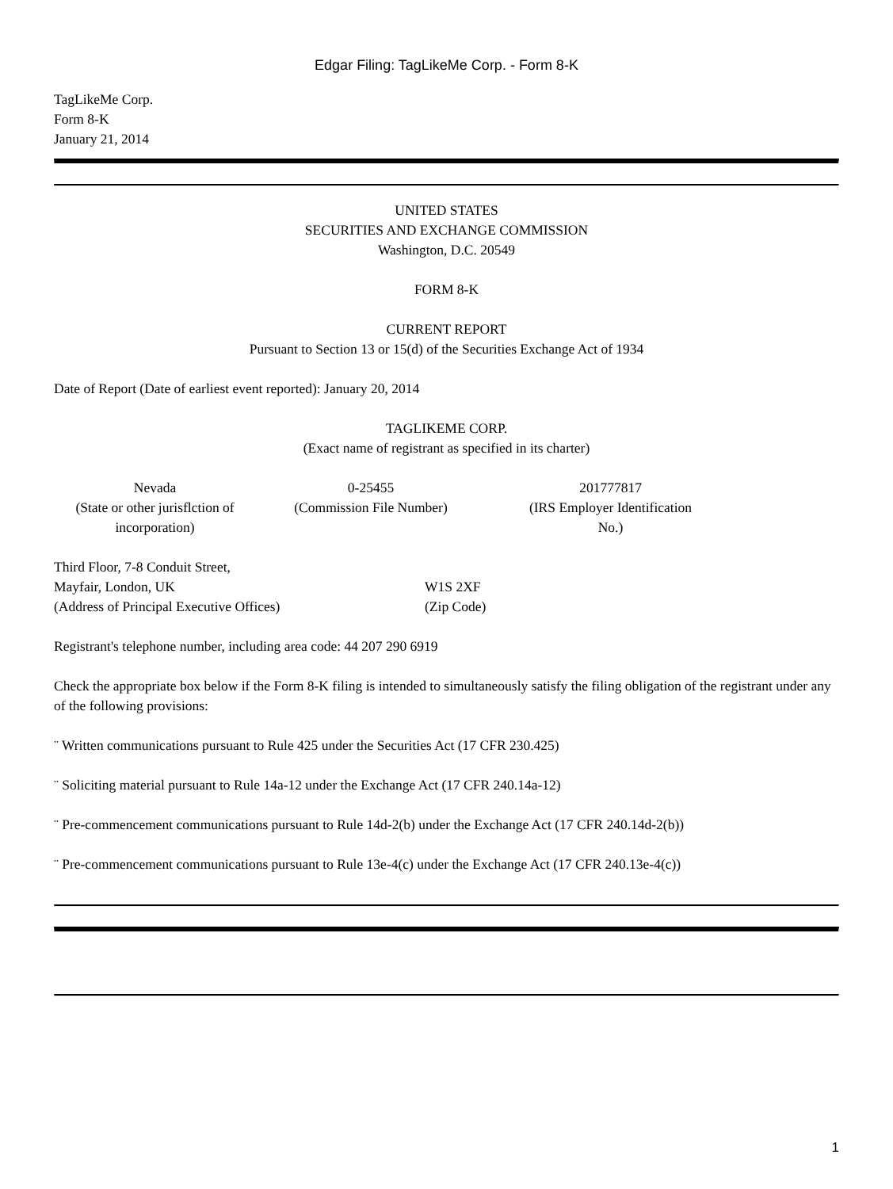Edgar Filing: TagLikeMe Corp. - Form 8-K
TagLikeMe Corp.
Form 8-K
January 21, 2014
UNITED STATES
SECURITIES AND EXCHANGE COMMISSION
Washington, D.C. 20549
FORM 8-K
CURRENT REPORT
Pursuant to Section 13 or 15(d) of the Securities Exchange Act of 1934
Date of Report (Date of earliest event reported): January 20, 2014
TAGLIKEME CORP.
(Exact name of registrant as specified in its charter)
| Nevada (State or other jurisflction of incorporation) | 0-25455 (Commission File Number) | 201777817 (IRS Employer Identification No.) |
| Third Floor, 7-8 Conduit Street, Mayfair, London, UK (Address of Principal Executive Offices) | W1S 2XF (Zip Code) |
Registrant's telephone number, including area code: 44 207 290 6919
Check the appropriate box below if the Form 8-K filing is intended to simultaneously satisfy the filing obligation of the registrant under any of the following provisions:
¨ Written communications pursuant to Rule 425 under the Securities Act (17 CFR 230.425)
¨ Soliciting material pursuant to Rule 14a-12 under the Exchange Act (17 CFR 240.14a-12)
¨ Pre-commencement communications pursuant to Rule 14d-2(b) under the Exchange Act (17 CFR 240.14d-2(b))
¨ Pre-commencement communications pursuant to Rule 13e-4(c) under the Exchange Act (17 CFR 240.13e-4(c))
1